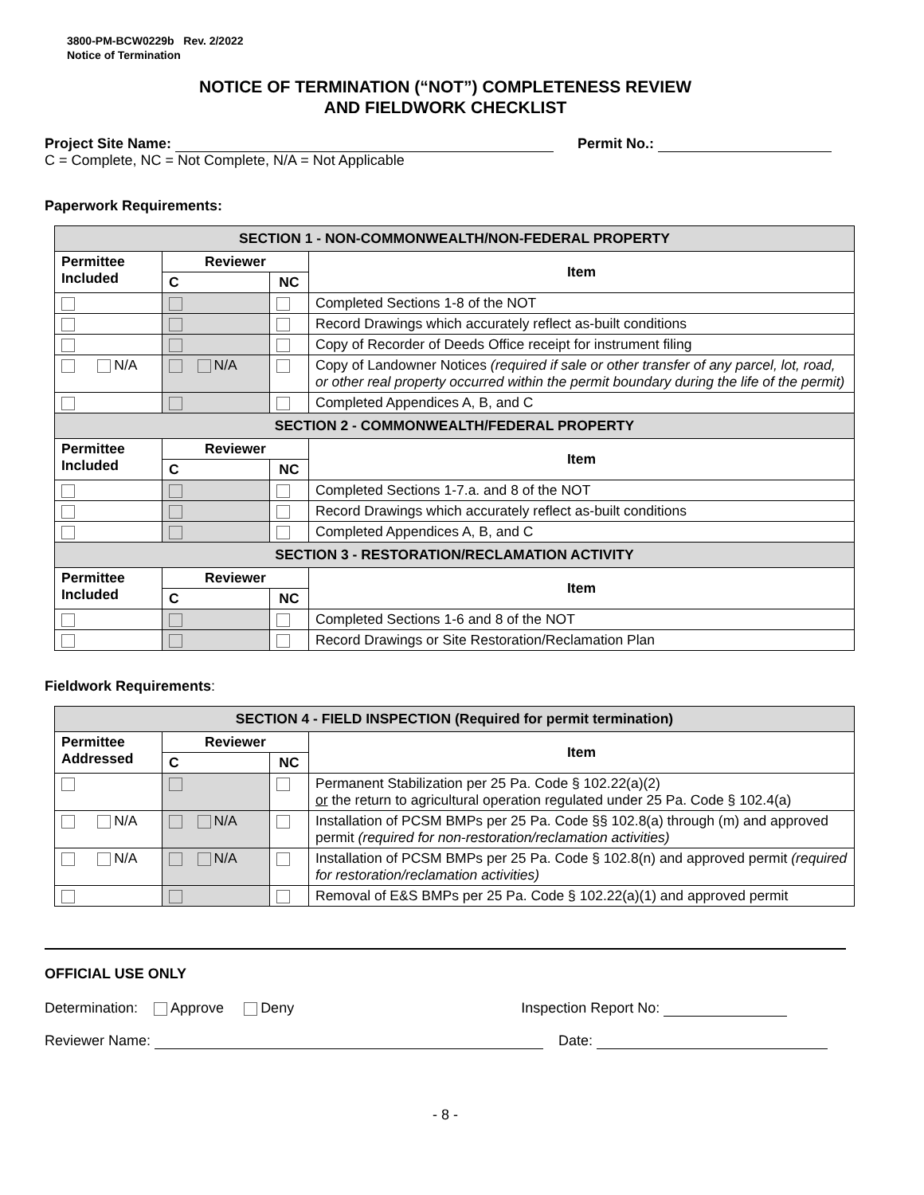3800-PM-BCW0229b Rev. 2/2022
Notice of Termination
NOTICE OF TERMINATION (“NOT”) COMPLETENESS REVIEW
AND FIELDWORK CHECKLIST
Project Site Name: Permit No.:
C = Complete, NC = Not Complete, N/A = Not Applicable
Paperwork Requirements:
| SECTION 1 - NON-COMMONWEALTH/NON-FEDERAL PROPERTY | | | |
| Permittee Included | Reviewer | | Item |
| | C | NC | |
| | | | Completed Sections 1-8 of the NOT |
| | | | Record Drawings which accurately reflect as-built conditions |
| | | | Copy of Recorder of Deeds Office receipt for instrument filing |
| N/A | N/A | | Copy of Landowner Notices (required if sale or other transfer of any parcel, lot, road, or other real property occurred within the permit boundary during the life of the permit) |
| | | | Completed Appendices A, B, and C |
| SECTION 2 - COMMONWEALTH/FEDERAL PROPERTY | | | |
| Permittee Included | Reviewer | | Item |
| | C | NC | |
| | | | Completed Sections 1-7.a. and 8 of the NOT |
| | | | Record Drawings which accurately reflect as-built conditions |
| | | | Completed Appendices A, B, and C |
| SECTION 3 - RESTORATION/RECLAMATION ACTIVITY | | | |
| Permittee Included | Reviewer | | Item |
| | C | NC | |
| | | | Completed Sections 1-6 and 8 of the NOT |
| | | | Record Drawings or Site Restoration/Reclamation Plan |
Fieldwork Requirements:
| SECTION 4 - FIELD INSPECTION (Required for permit termination) | | | |
| Permittee Addressed | Reviewer | | Item |
| | C | NC | |
| | | | Permanent Stabilization per 25 Pa. Code § 102.22(a)(2) or the return to agricultural operation regulated under 25 Pa. Code § 102.4(a) |
| N/A | N/A | | Installation of PCSM BMPs per 25 Pa. Code §§ 102.8(a) through (m) and approved permit (required for non-restoration/reclamation activities) |
| N/A | N/A | | Installation of PCSM BMPs per 25 Pa. Code § 102.8(n) and approved permit (required for restoration/reclamation activities) |
| | | | Removal of E&S BMPs per 25 Pa. Code § 102.22(a)(1) and approved permit |
OFFICIAL USE ONLY
Determination: Approve Deny Inspection Report No:
Reviewer Name: Date:
- 8 -